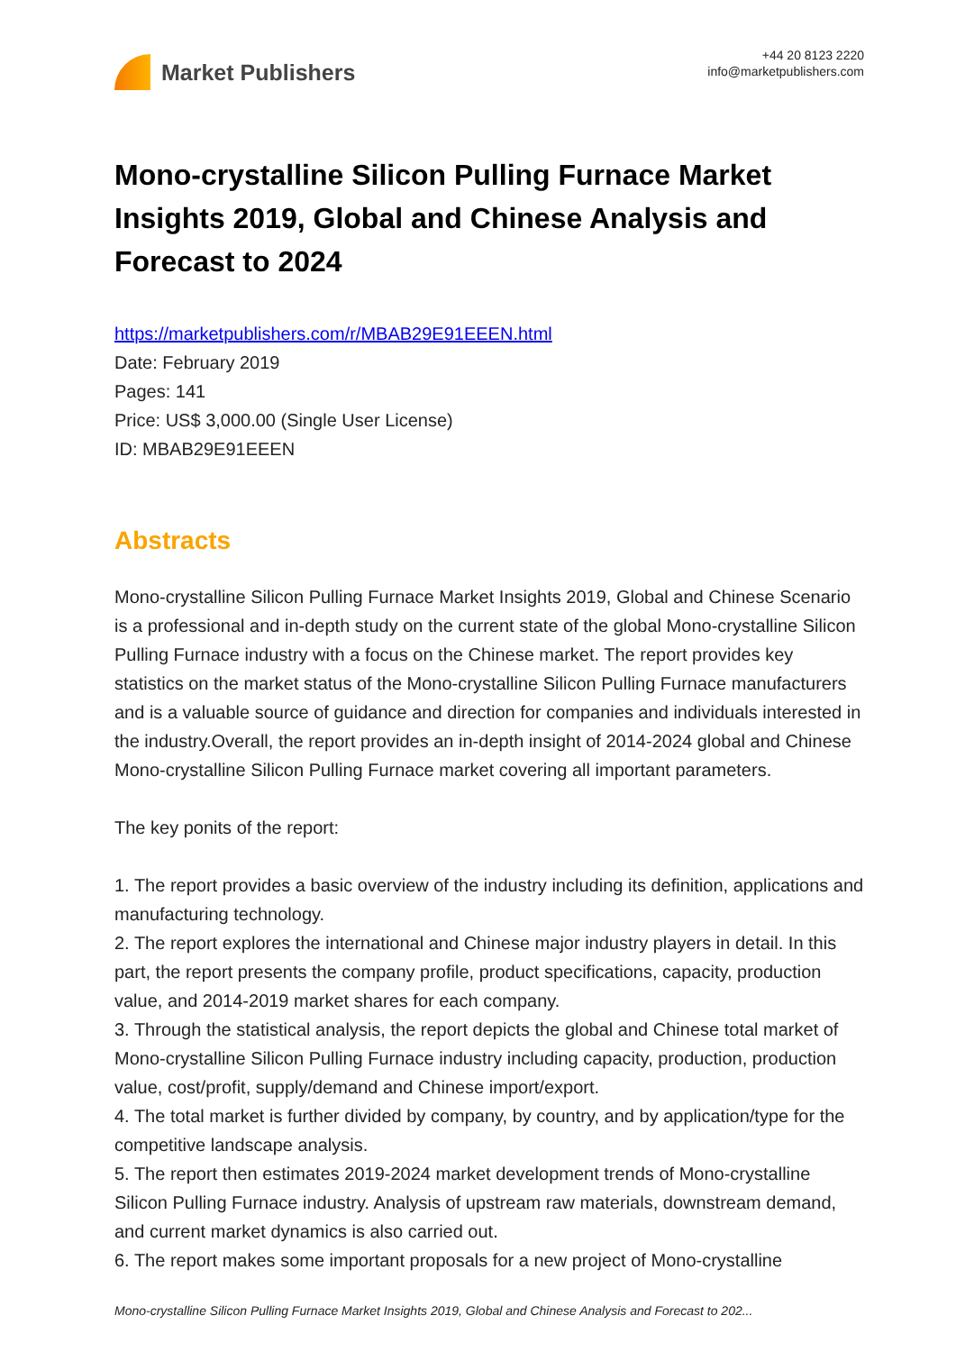Market Publishers
+44 20 8123 2220
info@marketpublishers.com
Mono-crystalline Silicon Pulling Furnace Market Insights 2019, Global and Chinese Analysis and Forecast to 2024
https://marketpublishers.com/r/MBAB29E91EEEN.html
Date: February 2019
Pages: 141
Price: US$ 3,000.00 (Single User License)
ID: MBAB29E91EEEN
Abstracts
Mono-crystalline Silicon Pulling Furnace Market Insights 2019, Global and Chinese Scenario is a professional and in-depth study on the current state of the global Mono-crystalline Silicon Pulling Furnace industry with a focus on the Chinese market. The report provides key statistics on the market status of the Mono-crystalline Silicon Pulling Furnace manufacturers and is a valuable source of guidance and direction for companies and individuals interested in the industry.Overall, the report provides an in-depth insight of 2014-2024 global and Chinese Mono-crystalline Silicon Pulling Furnace market covering all important parameters.
The key ponits of the report:
1. The report provides a basic overview of the industry including its definition, applications and manufacturing technology.
2. The report explores the international and Chinese major industry players in detail. In this part, the report presents the company profile, product specifications, capacity, production value, and 2014-2019 market shares for each company.
3. Through the statistical analysis, the report depicts the global and Chinese total market of Mono-crystalline Silicon Pulling Furnace industry including capacity, production, production value, cost/profit, supply/demand and Chinese import/export.
4. The total market is further divided by company, by country, and by application/type for the competitive landscape analysis.
5. The report then estimates 2019-2024 market development trends of Mono-crystalline Silicon Pulling Furnace industry. Analysis of upstream raw materials, downstream demand, and current market dynamics is also carried out.
6. The report makes some important proposals for a new project of Mono-crystalline
Mono-crystalline Silicon Pulling Furnace Market Insights 2019, Global and Chinese Analysis and Forecast to 202...